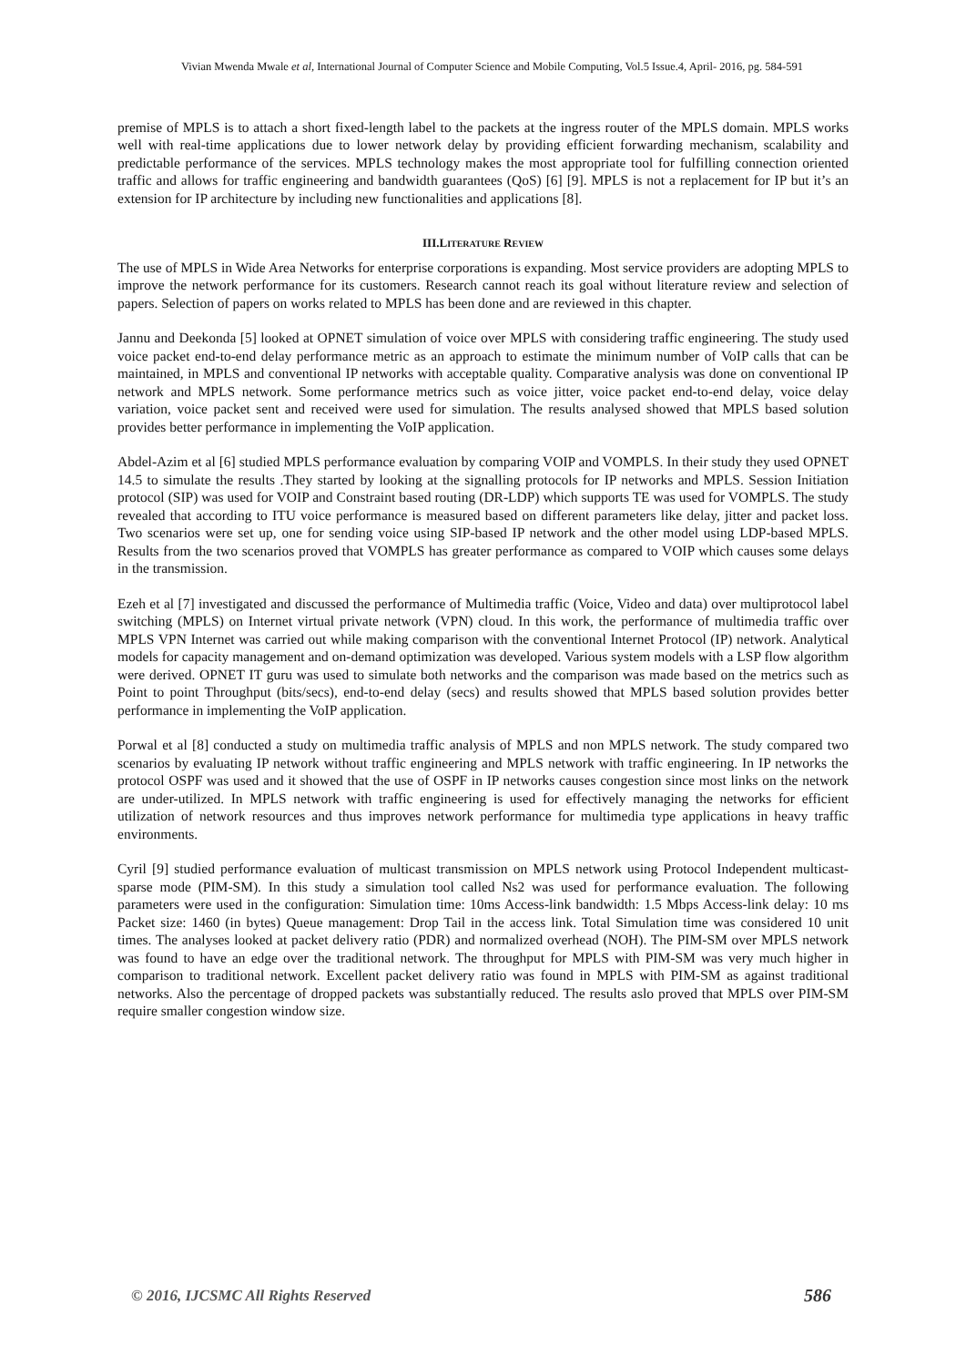Vivian Mwenda Mwale et al, International Journal of Computer Science and Mobile Computing, Vol.5 Issue.4, April- 2016, pg. 584-591
premise of MPLS is to attach a short fixed-length label to the packets at the ingress router of the MPLS domain. MPLS works well with real-time applications due to lower network delay by providing efficient forwarding mechanism, scalability and predictable performance of the services. MPLS technology makes the most appropriate tool for fulfilling connection oriented traffic and allows for traffic engineering and bandwidth guarantees (QoS) [6] [9]. MPLS is not a replacement for IP but it’s an extension for IP architecture by including new functionalities and applications [8].
III.LITERATURE REVIEW
The use of MPLS in Wide Area Networks for enterprise corporations is expanding. Most service providers are adopting MPLS to improve the network performance for its customers. Research cannot reach its goal without literature review and selection of papers. Selection of papers on works related to MPLS has been done and are reviewed in this chapter.
Jannu and Deekonda [5] looked at OPNET simulation of voice over MPLS with considering traffic engineering. The study used voice packet end-to-end delay performance metric as an approach to estimate the minimum number of VoIP calls that can be maintained, in MPLS and conventional IP networks with acceptable quality. Comparative analysis was done on conventional IP network and MPLS network. Some performance metrics such as voice jitter, voice packet end-to-end delay, voice delay variation, voice packet sent and received were used for simulation. The results analysed showed that MPLS based solution provides better performance in implementing the VoIP application.
Abdel-Azim et al [6] studied MPLS performance evaluation by comparing VOIP and VOMPLS. In their study they used OPNET 14.5 to simulate the results .They started by looking at the signalling protocols for IP networks and MPLS. Session Initiation protocol (SIP) was used for VOIP and Constraint based routing (DR-LDP) which supports TE was used for VOMPLS. The study revealed that according to ITU voice performance is measured based on different parameters like delay, jitter and packet loss. Two scenarios were set up, one for sending voice using SIP-based IP network and the other model using LDP-based MPLS. Results from the two scenarios proved that VOMPLS has greater performance as compared to VOIP which causes some delays in the transmission.
Ezeh et al [7] investigated and discussed the performance of Multimedia traffic (Voice, Video and data) over multiprotocol label switching (MPLS) on Internet virtual private network (VPN) cloud. In this work, the performance of multimedia traffic over MPLS VPN Internet was carried out while making comparison with the conventional Internet Protocol (IP) network. Analytical models for capacity management and on-demand optimization was developed. Various system models with a LSP flow algorithm were derived. OPNET IT guru was used to simulate both networks and the comparison was made based on the metrics such as Point to point Throughput (bits/secs), end-to-end delay (secs) and results showed that MPLS based solution provides better performance in implementing the VoIP application.
Porwal et al [8] conducted a study on multimedia traffic analysis of MPLS and non MPLS network. The study compared two scenarios by evaluating IP network without traffic engineering and MPLS network with traffic engineering. In IP networks the protocol OSPF was used and it showed that the use of OSPF in IP networks causes congestion since most links on the network are under-utilized. In MPLS network with traffic engineering is used for effectively managing the networks for efficient utilization of network resources and thus improves network performance for multimedia type applications in heavy traffic environments.
Cyril [9] studied performance evaluation of multicast transmission on MPLS network using Protocol Independent multicast-sparse mode (PIM-SM). In this study a simulation tool called Ns2 was used for performance evaluation. The following parameters were used in the configuration: Simulation time: 10ms Access-link bandwidth: 1.5 Mbps Access-link delay: 10 ms Packet size: 1460 (in bytes) Queue management: Drop Tail in the access link. Total Simulation time was considered 10 unit times. The analyses looked at packet delivery ratio (PDR) and normalized overhead (NOH). The PIM-SM over MPLS network was found to have an edge over the traditional network. The throughput for MPLS with PIM-SM was very much higher in comparison to traditional network. Excellent packet delivery ratio was found in MPLS with PIM-SM as against traditional networks. Also the percentage of dropped packets was substantially reduced. The results aslo proved that MPLS over PIM-SM require smaller congestion window size.
© 2016, IJCSMC All Rights Reserved 586